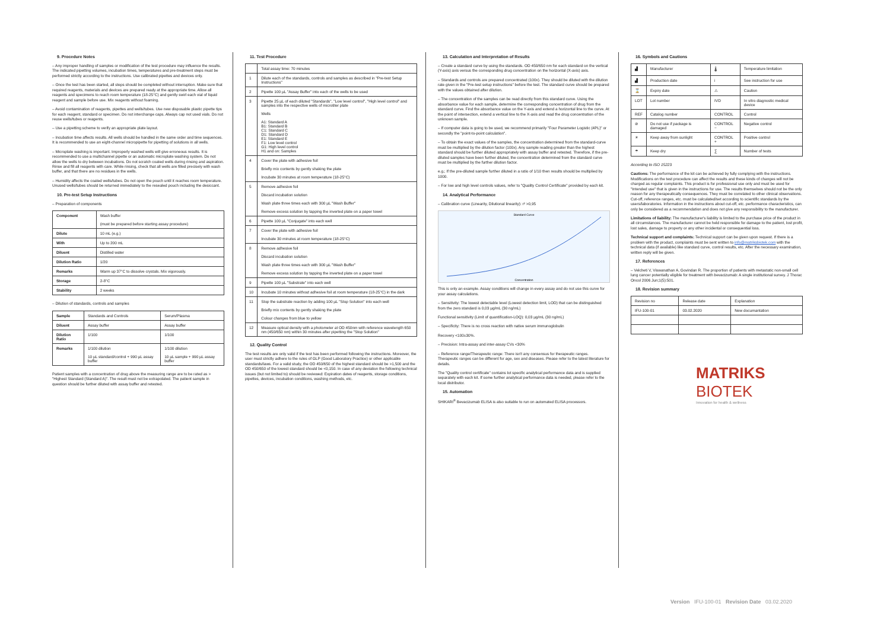9. Procedure Notes
– Any improper handling of samples or modification of the test procedure may influence the results. The indicated pipetting volumes, incubation times, temperatures and pre-treatment steps must be performed strictly according to the instructions. Use calibrated pipettes and devices only.
– Once the test has been started, all steps should be completed without interruption. Make sure that required reagents, materials and devices are prepared ready at the appropriate time. Allow all reagents and specimens to reach room temperature (18-25°C) and gently swirl each vial of liquid reagent and sample before use. Mix reagents without foaming.
– Avoid contamination of reagents, pipettes and wells/tubes. Use new disposable plastic pipette tips for each reagent, standard or specimen. Do not interchange caps. Always cap not used vials. Do not reuse wells/tubes or reagents.
– Use a pipetting scheme to verify an appropriate plate layout.
– Incubation time affects results. All wells should be handled in the same order and time sequences. It is recommended to use an eight-channel micropipette for pipetting of solutions in all wells.
– Microplate washing is important. Improperly washed wells will give erroneous results. It is recommended to use a multichannel pipette or an automatic microplate washing system. Do not allow the wells to dry between incubations. Do not scratch coated wells during rinsing and aspiration. Rinse and fill all reagents with care. While rinsing, check that all wells are filled precisely with wash buffer, and that there are no residues in the wells.
– Humidity affects the coated wells/tubes. Do not open the pouch until it reaches room temperature. Unused wells/tubes should be returned immediately to the resealed pouch including the desiccant.
10. Pre-test Setup Instructions
– Preparation of components
| Component | Wash buffer (must be prepared before starting assay procedure) |
| Dilute | 10 mL (e.g.) |
| With | Up to 200 mL |
| Diluent | Distilled water |
| Dilution Ratio | 1/20 |
| Remarks | Warm up 37°C to dissolve crystals. Mix vigorously. |
| Storage | 2-8°C |
| Stability | 2 weeks |
– Dilution of standards, controls and samples
| Sample | Standards and Controls | Serum/Plasma |
| Diluent | Assay buffer | Assay buffer |
| Dilution Ratio | 1/100 | 1/100 |
| Remarks | 1/100 dilution 10 µL standard/control + 990 µL assay buffer | 1/100 dilution 10 µL sample + 990 µL assay buffer |
Patient samples with a concentration of drug above the measuring range are to be rated as > "Highest Standard (Standard A)". The result must not be extrapolated. The patient sample in question should be further diluted with assay buffer and retested.
11. Test Procedure
| | Total assay time: 70 minutes |
| 1 | Dilute each of the standards, controls and samples as described in "Pre-test Setup Instructions" |
| 2 | Pipette 100 µL "Assay Buffer" into each of the wells to be used |
| 3 | Pipette 25 µL of each diluted "Standards", "Low level control", "High level control" and samples into the respective wells of microtiter plate Wells A1: Standard A B1: Standard B C1: Standard C D1: Standard D E1: Standard E F1: Low level control G1: High level control H1 and on: Samples |
| 4 | Cover the plate with adhesive foil Briefly mix contents by gently shaking the plate Incubate 30 minutes at room temperature (18-25°C) |
| 5 | Remove adhesive foil Discard incubation solution Wash plate three times each with 300 µL "Wash Buffer" Remove excess solution by tapping the inverted plate on a paper towel |
| 6 | Pipette 100 µL "Conjugate" into each well |
| 7 | Cover the plate with adhesive foil Incubate 30 minutes at room temperature (18-25°C) |
| 8 | Remove adhesive foil Discard incubation solution Wash plate three times each with 300 µL "Wash Buffer" Remove excess solution by tapping the inverted plate on a paper towel |
| 9 | Pipette 100 µL "Substrate" into each well |
| 10 | Incubate 10 minutes without adhesive foil at room temperature (18-25°C) in the dark |
| 11 | Stop the substrate reaction by adding 100 µL "Stop Solution" into each well Briefly mix contents by gently shaking the plate Colour changes from blue to yellow |
| 12 | Measure optical density with a photometer at OD 450nm with reference wavelength 650 nm (450/650 nm) within 30 minutes after pipetting the "Stop Solution" |
12. Quality Control
The test results are only valid if the test has been performed following the instructions. Moreover, the user must strictly adhere to the rules of GLP (Good Laboratory Practice) or other applicable standards/laws. For a valid study, the OD 450/650 of the highest standard should be >1,500 and the OD 450/650 of the lowest standard should be <0,150. In case of any deviation the following technical issues (but not limited to) should be reviewed: Expiration dates of reagents, storage conditions, pipettes, devices, incubation conditions, washing methods, etc.
13. Calculation and Interpretation of Results
– Create a standard curve by using the standards. OD 450/650 nm for each standard on the vertical (Y-axis) axis versus the corresponding drug concentration on the horizontal (X-axis) axis.
– Standards and controls are prepared concentrated (100x). They should be diluted with the dilution rate given in the "Pre-test setup instructions" before the test. The standard curve should be prepared with the values obtained after dilution.
– The concentration of the samples can be read directly from this standard curve. Using the absorbance value for each sample, determine the corresponding concentration of drug from the standard curve. Find the absorbance value on the Y-axis and extend a horizontal line to the curve. At the point of intersection, extend a vertical line to the X-axis and read the drug concentration of the unknown sample.
– If computer data is going to be used, we recommend primarily "Four Parameter Logistic (4PL)" or secondly the "point-to-point calculation".
– To obtain the exact values of the samples, the concentration determined from the standard-curve must be multiplied by the dilution factor (100x). Any sample reading greater than the highest standard should be further diluted appropriately with assay buffer and retested. Therefore, if the pre-diluted samples have been further diluted, the concentration determined from the standard curve must be multiplied by the further dilution factor.
e.g.; If the pre-diluted sample further diluted in a ratio of 1/10 then results should be multiplied by 1000.
– For low and high level controls values, refer to "Quality Control Certificate" provided by each kit.
14. Analytical Performance
– Calibration curve (Linearity, Dilutional linearity): r² >0,95
Standard Curve
Concentration
This is only an example. Assay conditions will change in every assay and do not use this curve for your assay calculations.
– Sensitivity: The lowest detectable level (Lowest detection limit, LOD) that can be distinguished from the zero standard is 0,03 µg/mL (30 ng/mL)
Functional sensitivity (Limit of quantification-LOQ): 0,03 µg/mL (30 ng/mL)
– Specificity: There is no cross reaction with native serum immunoglobulin
Recovery <100±30%.
– Precision: Intra-assay and inter-assay CVs <30%
– Reference range/Therapeutic range: There isn't any consensus for therapeutic ranges. Therapeutic ranges can be different for age, sex and diseases. Please refer to the latest literature for details.
The "Quality control certificate" contains lot specific analytical performance data and is supplied separately with each kit. If some further analytical performance data is needed, please refer to the local distributor.
15. Automation
SHIKARI<sup>®</sup> Bevacizumab ELISA is also suitable to run on automated ELISA processors.
16. Symbols and Cautions
| ▟ | Manufacturer | 🌡 | Temperature limitation |
| ▟ | Production date | i | See instruction for use |
| ⌛ | Expiry date | ⚠ | Caution |
| LOT | Lot number | IVD | In vitro diagnostic medical device |
| REF | Catalog number | CONTROL | Control |
| ⊘ | Do not use if package is damaged | CONTROL − | Negative control |
| ☀ | Keep away from sunlight | CONTROL + | Positive control |
| ☂ | Keep dry | ∑ | Number of tests |
According to ISO 15223
Cautions: The performance of the kit can be achieved by fully complying with the instructions. Modifications on the test procedure can affect the results and these kinds of changes will not be charged as regular complaints. This product is for professional use only and must be used for "Intended use" that is given in the instructions for use. The results themselves should not be the only reason for any therapeutically consequences. They must be correlated to other clinical observations. Cut-off, reference ranges, etc. must be calculated/set according to scientific standards by the users/laboratories. Information in the instructions about cut-off, etc. performance characteristics, can only be considered as a recommendation and does not give any responsibility to the manufacturer.
Limitations of liability: The manufacturer's liability is limited to the purchase price of the product in all circumstances. The manufacturer cannot be held responsible for damage to the patient, lost profit, lost sales, damage to property or any other incidental or consequential loss.
Technical support and complaints: Technical support can be given upon request. If there is a problem with the product, complaints must be sent written to info@matriksbiotek.com with the technical data (if available) like standard curve, control results, etc. After the necessary examination, written reply will be given.
17. References
– Velcheti V, Viswanathan A, Govindan R. The proportion of patients with metastatic non-small cell lung cancer potentially eligible for treatment with bevacizumab: A single institutional survey. J Thorac Oncol 2006 Jun;1(5):501.
18. Revision summary
| Revision no | Release date | Explanation |
| IFU-100-01 | 03.02.2020 | New documantation |
MATRIKS
BIOTEK
Innovation for health & wellness
Version IFU-100-01 Revision Date 03.02.2020